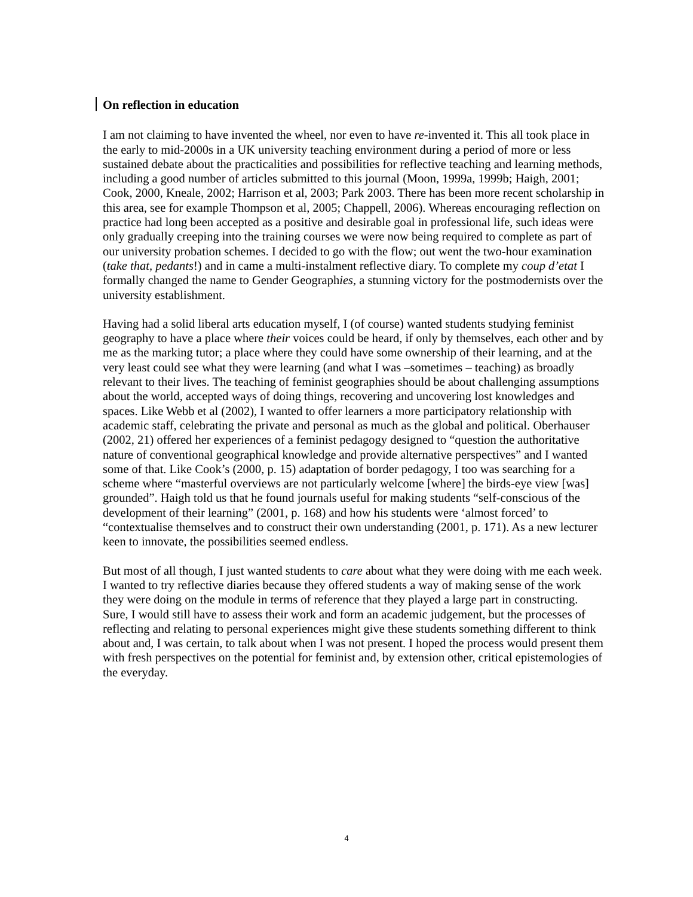On reflection in education
I am not claiming to have invented the wheel, nor even to have re-invented it. This all took place in the early to mid-2000s in a UK university teaching environment during a period of more or less sustained debate about the practicalities and possibilities for reflective teaching and learning methods, including a good number of articles submitted to this journal (Moon, 1999a, 1999b; Haigh, 2001; Cook, 2000, Kneale, 2002; Harrison et al, 2003; Park 2003. There has been more recent scholarship in this area, see for example Thompson et al, 2005; Chappell, 2006). Whereas encouraging reflection on practice had long been accepted as a positive and desirable goal in professional life, such ideas were only gradually creeping into the training courses we were now being required to complete as part of our university probation schemes. I decided to go with the flow; out went the two-hour examination (take that, pedants!) and in came a multi-instalment reflective diary. To complete my coup d’etat I formally changed the name to Gender Geographies, a stunning victory for the postmodernists over the university establishment.
Having had a solid liberal arts education myself, I (of course) wanted students studying feminist geography to have a place where their voices could be heard, if only by themselves, each other and by me as the marking tutor; a place where they could have some ownership of their learning, and at the very least could see what they were learning (and what I was –sometimes – teaching) as broadly relevant to their lives. The teaching of feminist geographies should be about challenging assumptions about the world, accepted ways of doing things, recovering and uncovering lost knowledges and spaces. Like Webb et al (2002), I wanted to offer learners a more participatory relationship with academic staff, celebrating the private and personal as much as the global and political. Oberhauser (2002, 21) offered her experiences of a feminist pedagogy designed to “question the authoritative nature of conventional geographical knowledge and provide alternative perspectives” and I wanted some of that. Like Cook’s (2000, p. 15) adaptation of border pedagogy, I too was searching for a scheme where “masterful overviews are not particularly welcome [where] the birds-eye view [was] grounded”. Haigh told us that he found journals useful for making students “self-conscious of the development of their learning” (2001, p. 168) and how his students were ‘almost forced’ to “contextualise themselves and to construct their own understanding (2001, p. 171). As a new lecturer keen to innovate, the possibilities seemed endless.
But most of all though, I just wanted students to care about what they were doing with me each week. I wanted to try reflective diaries because they offered students a way of making sense of the work they were doing on the module in terms of reference that they played a large part in constructing. Sure, I would still have to assess their work and form an academic judgement, but the processes of reflecting and relating to personal experiences might give these students something different to think about and, I was certain, to talk about when I was not present. I hoped the process would present them with fresh perspectives on the potential for feminist and, by extension other, critical epistemologies of the everyday.
4